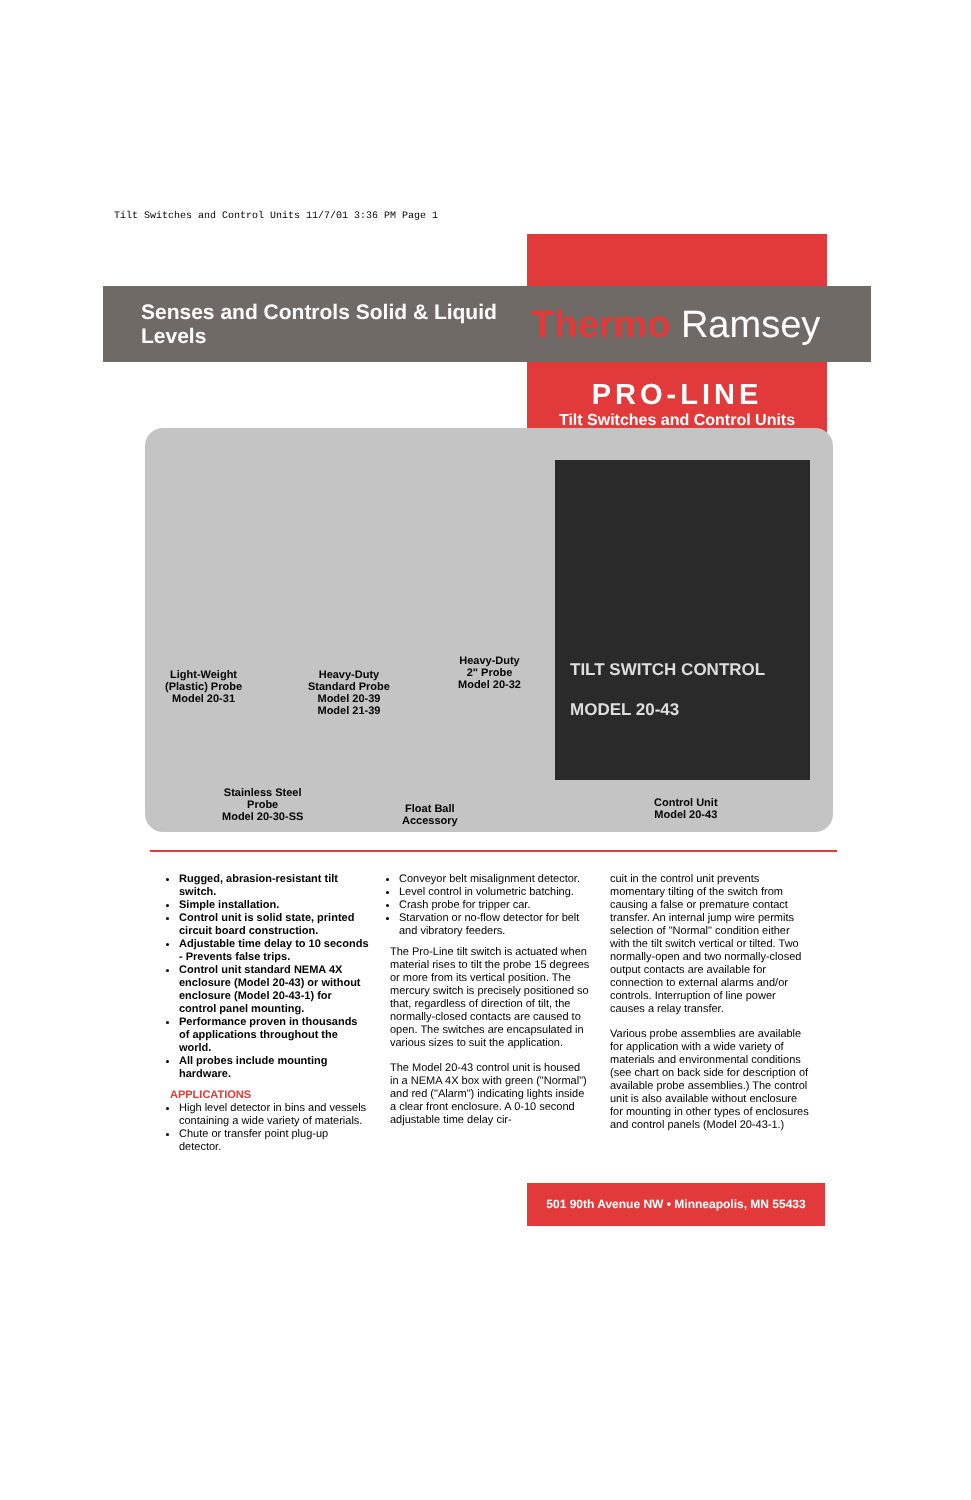Tilt Switches and Control Units 11/7/01 3:36 PM Page 1
Senses and Controls Solid & Liquid Levels
Thermo Ramsey
PRO-LINE
Tilt Switches and Control Units
TILT SWITCH CONTROL
MODEL 20-43
Light-Weight
(Plastic) Probe
Model 20-31
Heavy-Duty
Standard Probe
Model 20-39
Model 21-39
Heavy-Duty
2" Probe
Model 20-32
Stainless Steel
Probe
Model 20-30-SS
Float Ball
Accessory
Control Unit
Model 20-43
Rugged, abrasion-resistant tilt switch.
Simple installation.
Control unit is solid state, printed circuit board construction.
Adjustable time delay to 10 seconds - Prevents false trips.
Control unit standard NEMA 4X enclosure (Model 20-43) or without enclosure (Model 20-43-1) for control panel mounting.
Performance proven in thousands of applications throughout the world.
All probes include mounting hardware.
APPLICATIONS
High level detector in bins and vessels containing a wide variety of materials.
Chute or transfer point plug-up detector.
Conveyor belt misalignment detector.
Level control in volumetric batching.
Crash probe for tripper car.
Starvation or no-flow detector for belt and vibratory feeders.
The Pro-Line tilt switch is actuated when material rises to tilt the probe 15 degrees or more from its vertical position. The mercury switch is precisely positioned so that, regardless of direction of tilt, the normally-closed contacts are caused to open. The switches are encapsulated in various sizes to suit the application.
The Model 20-43 control unit is housed in a NEMA 4X box with green ("Normal") and red ("Alarm") indicating lights inside a clear front enclosure. A 0-10 second adjustable time delay cir-
cuit in the control unit prevents momentary tilting of the switch from causing a false or premature contact transfer. An internal jump wire permits selection of "Normal" condition either with the tilt switch vertical or tilted. Two normally-open and two normally-closed output contacts are available for connection to external alarms and/or controls. Interruption of line power causes a relay transfer.
Various probe assemblies are available for application with a wide variety of materials and environmental conditions (see chart on back side for description of available probe assemblies.) The control unit is also available without enclosure for mounting in other types of enclosures and control panels (Model 20-43-1.)
501 90th Avenue NW • Minneapolis, MN 55433